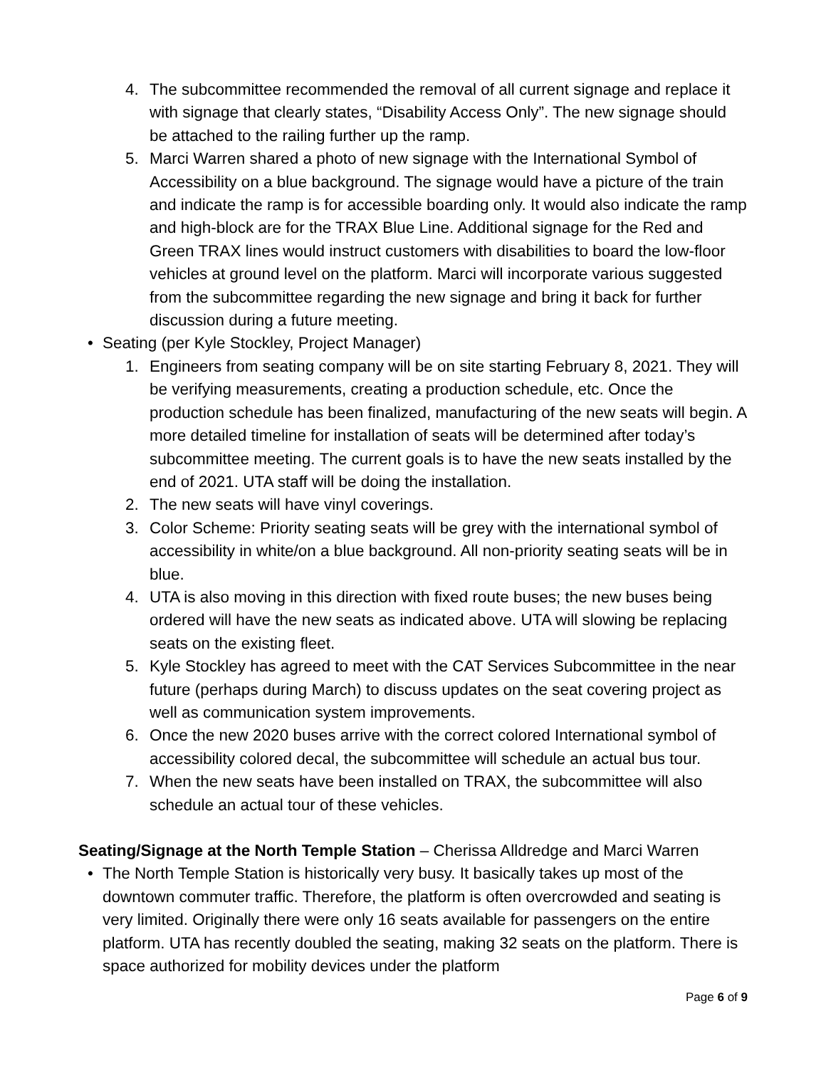4. The subcommittee recommended the removal of all current signage and replace it with signage that clearly states, “Disability Access Only”. The new signage should be attached to the railing further up the ramp.
5. Marci Warren shared a photo of new signage with the International Symbol of Accessibility on a blue background. The signage would have a picture of the train and indicate the ramp is for accessible boarding only. It would also indicate the ramp and high-block are for the TRAX Blue Line. Additional signage for the Red and Green TRAX lines would instruct customers with disabilities to board the low-floor vehicles at ground level on the platform. Marci will incorporate various suggested from the subcommittee regarding the new signage and bring it back for further discussion during a future meeting.
• Seating (per Kyle Stockley, Project Manager)
1. Engineers from seating company will be on site starting February 8, 2021. They will be verifying measurements, creating a production schedule, etc. Once the production schedule has been finalized, manufacturing of the new seats will begin. A more detailed timeline for installation of seats will be determined after today’s subcommittee meeting. The current goals is to have the new seats installed by the end of 2021. UTA staff will be doing the installation.
2. The new seats will have vinyl coverings.
3. Color Scheme: Priority seating seats will be grey with the international symbol of accessibility in white/on a blue background. All non-priority seating seats will be in blue.
4. UTA is also moving in this direction with fixed route buses; the new buses being ordered will have the new seats as indicated above. UTA will slowing be replacing seats on the existing fleet.
5. Kyle Stockley has agreed to meet with the CAT Services Subcommittee in the near future (perhaps during March) to discuss updates on the seat covering project as well as communication system improvements.
6. Once the new 2020 buses arrive with the correct colored International symbol of accessibility colored decal, the subcommittee will schedule an actual bus tour.
7. When the new seats have been installed on TRAX, the subcommittee will also schedule an actual tour of these vehicles.
Seating/Signage at the North Temple Station – Cherissa Alldredge and Marci Warren
• The North Temple Station is historically very busy. It basically takes up most of the downtown commuter traffic. Therefore, the platform is often overcrowded and seating is very limited. Originally there were only 16 seats available for passengers on the entire platform. UTA has recently doubled the seating, making 32 seats on the platform. There is space authorized for mobility devices under the platform
Page 6 of 9